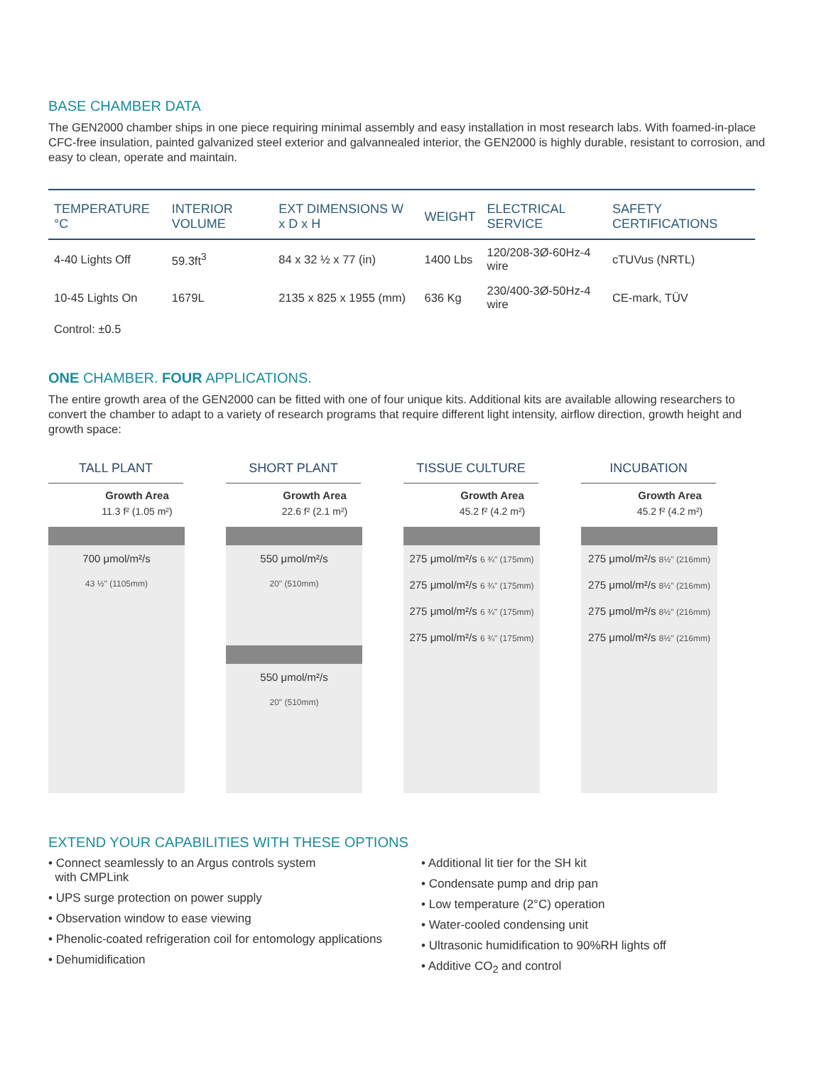BASE CHAMBER DATA
The GEN2000 chamber ships in one piece requiring minimal assembly and easy installation in most research labs. With foamed-in-place CFC-free insulation, painted galvanized steel exterior and galvannealed interior, the GEN2000 is highly durable, resistant to corrosion, and easy to clean, operate and maintain.
| TEMPERATURE °C | INTERIOR VOLUME | EXT DIMENSIONS W x D x H | WEIGHT | ELECTRICAL SERVICE | SAFETY CERTIFICATIONS |
| --- | --- | --- | --- | --- | --- |
| 4-40 Lights Off | 59.3ft<sup>3</sup> | 84 x 32 ½ x 77 (in) | 1400 Lbs | 120/208-3Ø-60Hz-4 wire | cTUVus (NRTL) |
| 10-45 Lights On | 1679L | 2135 x 825 x 1955 (mm) | 636 Kg | 230/400-3Ø-50Hz-4 wire | CE-mark, TÜV |
| Control: ±0.5 | | | | | |
ONE CHAMBER. FOUR APPLICATIONS.
The entire growth area of the GEN2000 can be fitted with one of four unique kits. Additional kits are available allowing researchers to convert the chamber to adapt to a variety of research programs that require different light intensity, airflow direction, growth height and growth space:
TALL PLANT
Growth Area
11.3 f² (1.05 m²)
700 μmol/m²/s
43 ½" (1105mm)
SHORT PLANT
Growth Area
22.6 f² (2.1 m²)
550 μmol/m²/s
20" (510mm)
550 μmol/m²/s
20" (510mm)
TISSUE CULTURE
Growth Area
45.2 f² (4.2 m²)
275 μmol/m²/s 6 ¾" (175mm)
275 μmol/m²/s 6 ¾" (175mm)
275 μmol/m²/s 6 ¾" (175mm)
275 μmol/m²/s 6 ¾" (175mm)
INCUBATION
Growth Area
45.2 f² (4.2 m²)
275 μmol/m²/s 8½" (216mm)
275 μmol/m²/s 8½" (216mm)
275 μmol/m²/s 8½" (216mm)
275 μmol/m²/s 8½" (216mm)
EXTEND YOUR CAPABILITIES WITH THESE OPTIONS
• Connect seamlessly to an Argus controls system
with CMPLink
• UPS surge protection on power supply
• Observation window to ease viewing
• Phenolic-coated refrigeration coil for entomology applications
• Dehumidification
• Additional lit tier for the SH kit
• Condensate pump and drip pan
• Low temperature (2°C) operation
• Water-cooled condensing unit
• Ultrasonic humidification to 90%RH lights off
• Additive CO<sub>2</sub> and control